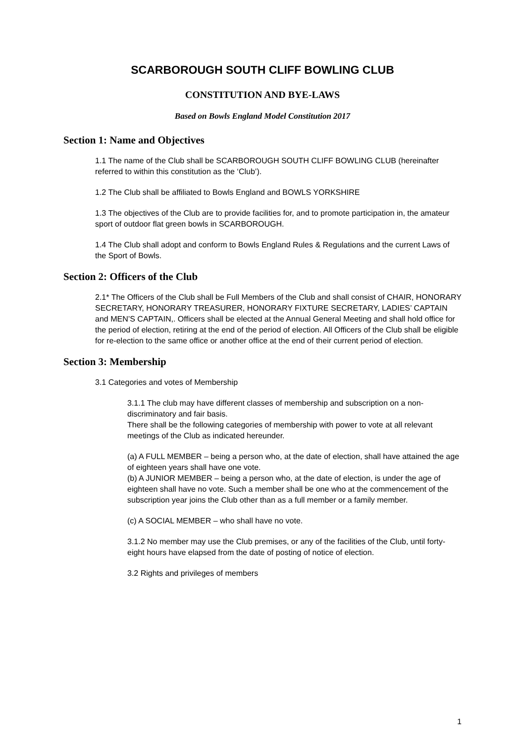SCARBOROUGH SOUTH CLIFF BOWLING CLUB
CONSTITUTION AND BYE-LAWS
Based on Bowls England Model Constitution 2017
Section 1: Name and Objectives
1.1 The name of the Club shall be SCARBOROUGH SOUTH CLIFF BOWLING CLUB (hereinafter referred to within this constitution as the ‘Club’).
1.2 The Club shall be affiliated to Bowls England and BOWLS YORKSHIRE
1.3 The objectives of the Club are to provide facilities for, and to promote participation in, the amateur sport of outdoor flat green bowls in SCARBOROUGH.
1.4 The Club shall adopt and conform to Bowls England Rules & Regulations and the current Laws of the Sport of Bowls.
Section 2: Officers of the Club
2.1* The Officers of the Club shall be Full Members of the Club and shall consist of CHAIR, HONORARY SECRETARY, HONORARY TREASURER, HONORARY FIXTURE SECRETARY, LADIES’ CAPTAIN and MEN’S CAPTAIN,. Officers shall be elected at the Annual General Meeting and shall hold office for the period of election, retiring at the end of the period of election. All Officers of the Club shall be eligible for re-election to the same office or another office at the end of their current period of election.
Section 3: Membership
3.1 Categories and votes of Membership
3.1.1 The club may have different classes of membership and subscription on a non-discriminatory and fair basis.
There shall be the following categories of membership with power to vote at all relevant meetings of the Club as indicated hereunder.
(a) A FULL MEMBER – being a person who, at the date of election, shall have attained the age of eighteen years shall have one vote.
(b) A JUNIOR MEMBER – being a person who, at the date of election, is under the age of eighteen shall have no vote. Such a member shall be one who at the commencement of the subscription year joins the Club other than as a full member or a family member.
(c) A SOCIAL MEMBER – who shall have no vote.
3.1.2 No member may use the Club premises, or any of the facilities of the Club, until forty-eight hours have elapsed from the date of posting of notice of election.
3.2 Rights and privileges of members
1